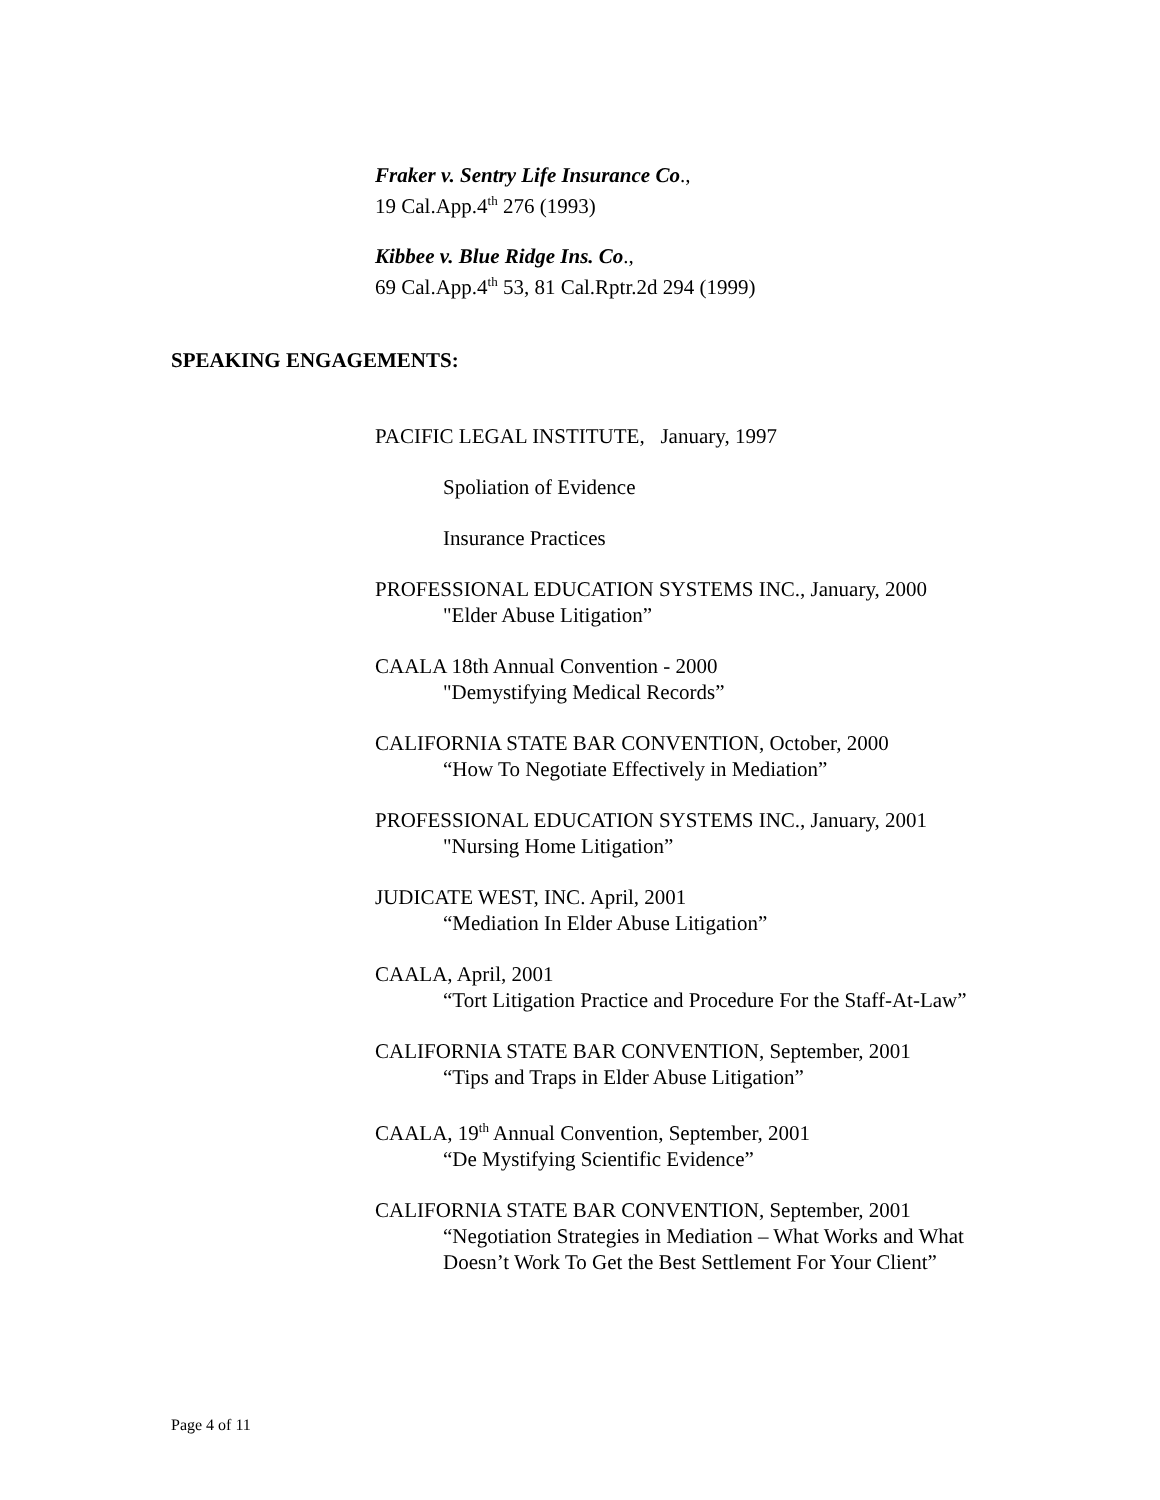Fraker v. Sentry Life Insurance Co.,
19 Cal.App.4<sup>th</sup> 276 (1993)
Kibbee v. Blue Ridge Ins. Co.,
69 Cal.App.4<sup>th</sup> 53, 81 Cal.Rptr.2d 294 (1999)
SPEAKING ENGAGEMENTS:
PACIFIC LEGAL INSTITUTE, January, 1997
Spoliation of Evidence
Insurance Practices
PROFESSIONAL EDUCATION SYSTEMS INC., January, 2000
"Elder Abuse Litigation”
CAALA 18th Annual Convention - 2000
"Demystifying Medical Records”
CALIFORNIA STATE BAR CONVENTION, October, 2000
“How To Negotiate Effectively in Mediation”
PROFESSIONAL EDUCATION SYSTEMS INC., January, 2001
"Nursing Home Litigation”
JUDICATE WEST, INC. April, 2001
“Mediation In Elder Abuse Litigation”
CAALA, April, 2001
“Tort Litigation Practice and Procedure For the Staff-At-Law”
CALIFORNIA STATE BAR CONVENTION, September, 2001
“Tips and Traps in Elder Abuse Litigation”
CAALA, 19<sup>th</sup> Annual Convention, September, 2001
“De Mystifying Scientific Evidence”
CALIFORNIA STATE BAR CONVENTION, September, 2001
“Negotiation Strategies in Mediation – What Works and What Doesn’t Work To Get the Best Settlement For Your Client”
Page 4 of 11